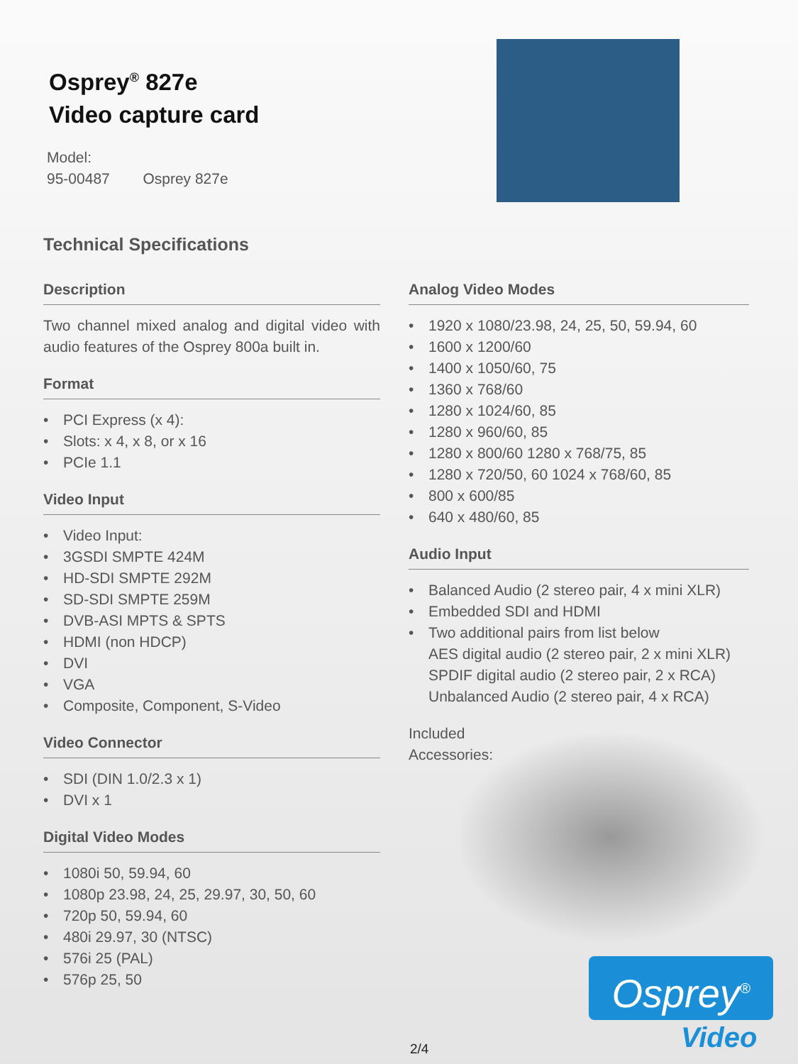Osprey<sup>®</sup> 827e
Video capture card
Model:
95-00487 Osprey 827e
Technical Specifications
Description
Two channel mixed analog and digital video with audio features of the Osprey 800a built in.
Format
• PCI Express (x 4):
• Slots: x 4, x 8, or x 16
• PCIe 1.1
Video Input
• Video Input:
• 3GSDI SMPTE 424M
• HD-SDI SMPTE 292M
• SD-SDI SMPTE 259M
• DVB-ASI MPTS & SPTS
• HDMI (non HDCP)
• DVI
• VGA
• Composite, Component, S-Video
Video Connector
• SDI (DIN 1.0/2.3 x 1)
• DVI x 1
Digital Video Modes
• 1080i 50, 59.94, 60
• 1080p 23.98, 24, 25, 29.97, 30, 50, 60
• 720p 50, 59.94, 60
• 480i 29.97, 30 (NTSC)
• 576i 25 (PAL)
• 576p 25, 50
Analog Video Modes
• 1920 x 1080/23.98, 24, 25, 50, 59.94, 60
• 1600 x 1200/60
• 1400 x 1050/60, 75
• 1360 x 768/60
• 1280 x 1024/60, 85
• 1280 x 960/60, 85
• 1280 x 800/60 1280 x 768/75, 85
• 1280 x 720/50, 60 1024 x 768/60, 85
• 800 x 600/85
• 640 x 480/60, 85
Audio Input
• Balanced Audio (2 stereo pair, 4 x mini XLR)
• Embedded SDI and HDMI
• Two additional pairs from list below
AES digital audio (2 stereo pair, 2 x mini XLR)
SPDIF digital audio (2 stereo pair, 2 x RCA)
Unbalanced Audio (2 stereo pair, 4 x RCA)
Included
Accessories:
Osprey<sup>®</sup>
Video
2/4